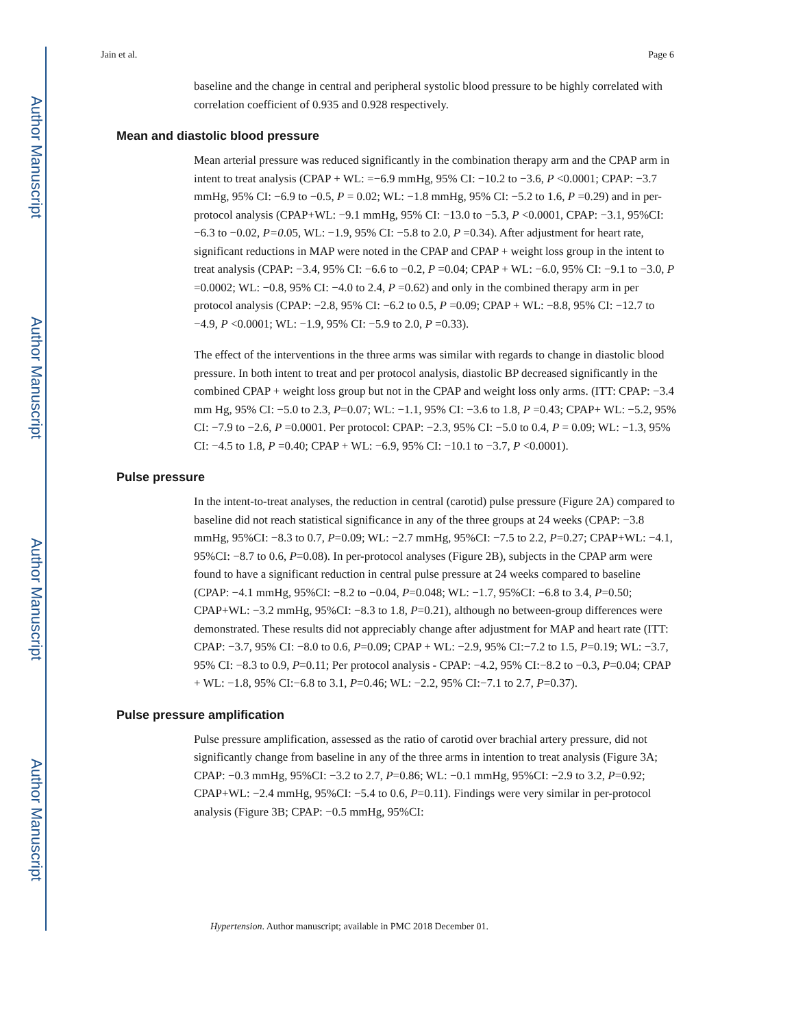Author Manuscript
Author Manuscript
Author Manuscript
Author Manuscript
Jain et al. Page 6
baseline and the change in central and peripheral systolic blood pressure to be highly correlated with correlation coefficient of 0.935 and 0.928 respectively.
Mean and diastolic blood pressure
Mean arterial pressure was reduced significantly in the combination therapy arm and the CPAP arm in intent to treat analysis (CPAP + WL: =−6.9 mmHg, 95% CI: −10.2 to −3.6, P <0.0001; CPAP: −3.7 mmHg, 95% CI: −6.9 to −0.5, P = 0.02; WL: −1.8 mmHg, 95% CI: −5.2 to 1.6, P =0.29) and in per-protocol analysis (CPAP+WL: −9.1 mmHg, 95% CI: −13.0 to −5.3, P <0.0001, CPAP: −3.1, 95%CI: −6.3 to −0.02, P=0.05, WL: −1.9, 95% CI: −5.8 to 2.0, P =0.34). After adjustment for heart rate, significant reductions in MAP were noted in the CPAP and CPAP + weight loss group in the intent to treat analysis (CPAP: −3.4, 95% CI: −6.6 to −0.2, P =0.04; CPAP + WL: −6.0, 95% CI: −9.1 to −3.0, P =0.0002; WL: −0.8, 95% CI: −4.0 to 2.4, P =0.62) and only in the combined therapy arm in per protocol analysis (CPAP: −2.8, 95% CI: −6.2 to 0.5, P =0.09; CPAP + WL: −8.8, 95% CI: −12.7 to −4.9, P <0.0001; WL: −1.9, 95% CI: −5.9 to 2.0, P =0.33).
The effect of the interventions in the three arms was similar with regards to change in diastolic blood pressure. In both intent to treat and per protocol analysis, diastolic BP decreased significantly in the combined CPAP + weight loss group but not in the CPAP and weight loss only arms. (ITT: CPAP: −3.4 mm Hg, 95% CI: −5.0 to 2.3, P=0.07; WL: −1.1, 95% CI: −3.6 to 1.8, P =0.43; CPAP+ WL: −5.2, 95% CI: −7.9 to −2.6, P =0.0001. Per protocol: CPAP: −2.3, 95% CI: −5.0 to 0.4, P = 0.09; WL: −1.3, 95% CI: −4.5 to 1.8, P =0.40; CPAP + WL: −6.9, 95% CI: −10.1 to −3.7, P <0.0001).
Pulse pressure
In the intent-to-treat analyses, the reduction in central (carotid) pulse pressure (Figure 2A) compared to baseline did not reach statistical significance in any of the three groups at 24 weeks (CPAP: −3.8 mmHg, 95%CI: −8.3 to 0.7, P=0.09; WL: −2.7 mmHg, 95%CI: −7.5 to 2.2, P=0.27; CPAP+WL: −4.1, 95%CI: −8.7 to 0.6, P=0.08). In per-protocol analyses (Figure 2B), subjects in the CPAP arm were found to have a significant reduction in central pulse pressure at 24 weeks compared to baseline (CPAP: −4.1 mmHg, 95%CI: −8.2 to −0.04, P=0.048; WL: −1.7, 95%CI: −6.8 to 3.4, P=0.50; CPAP+WL: −3.2 mmHg, 95%CI: −8.3 to 1.8, P=0.21), although no between-group differences were demonstrated. These results did not appreciably change after adjustment for MAP and heart rate (ITT: CPAP: −3.7, 95% CI: −8.0 to 0.6, P=0.09; CPAP + WL: −2.9, 95% CI:−7.2 to 1.5, P=0.19; WL: −3.7, 95% CI: −8.3 to 0.9, P=0.11; Per protocol analysis - CPAP: −4.2, 95% CI:−8.2 to −0.3, P=0.04; CPAP + WL: −1.8, 95% CI:−6.8 to 3.1, P=0.46; WL: −2.2, 95% CI:−7.1 to 2.7, P=0.37).
Pulse pressure amplification
Pulse pressure amplification, assessed as the ratio of carotid over brachial artery pressure, did not significantly change from baseline in any of the three arms in intention to treat analysis (Figure 3A; CPAP: −0.3 mmHg, 95%CI: −3.2 to 2.7, P=0.86; WL: −0.1 mmHg, 95%CI: −2.9 to 3.2, P=0.92; CPAP+WL: −2.4 mmHg, 95%CI: −5.4 to 0.6, P=0.11). Findings were very similar in per-protocol analysis (Figure 3B; CPAP: −0.5 mmHg, 95%CI:
Hypertension. Author manuscript; available in PMC 2018 December 01.